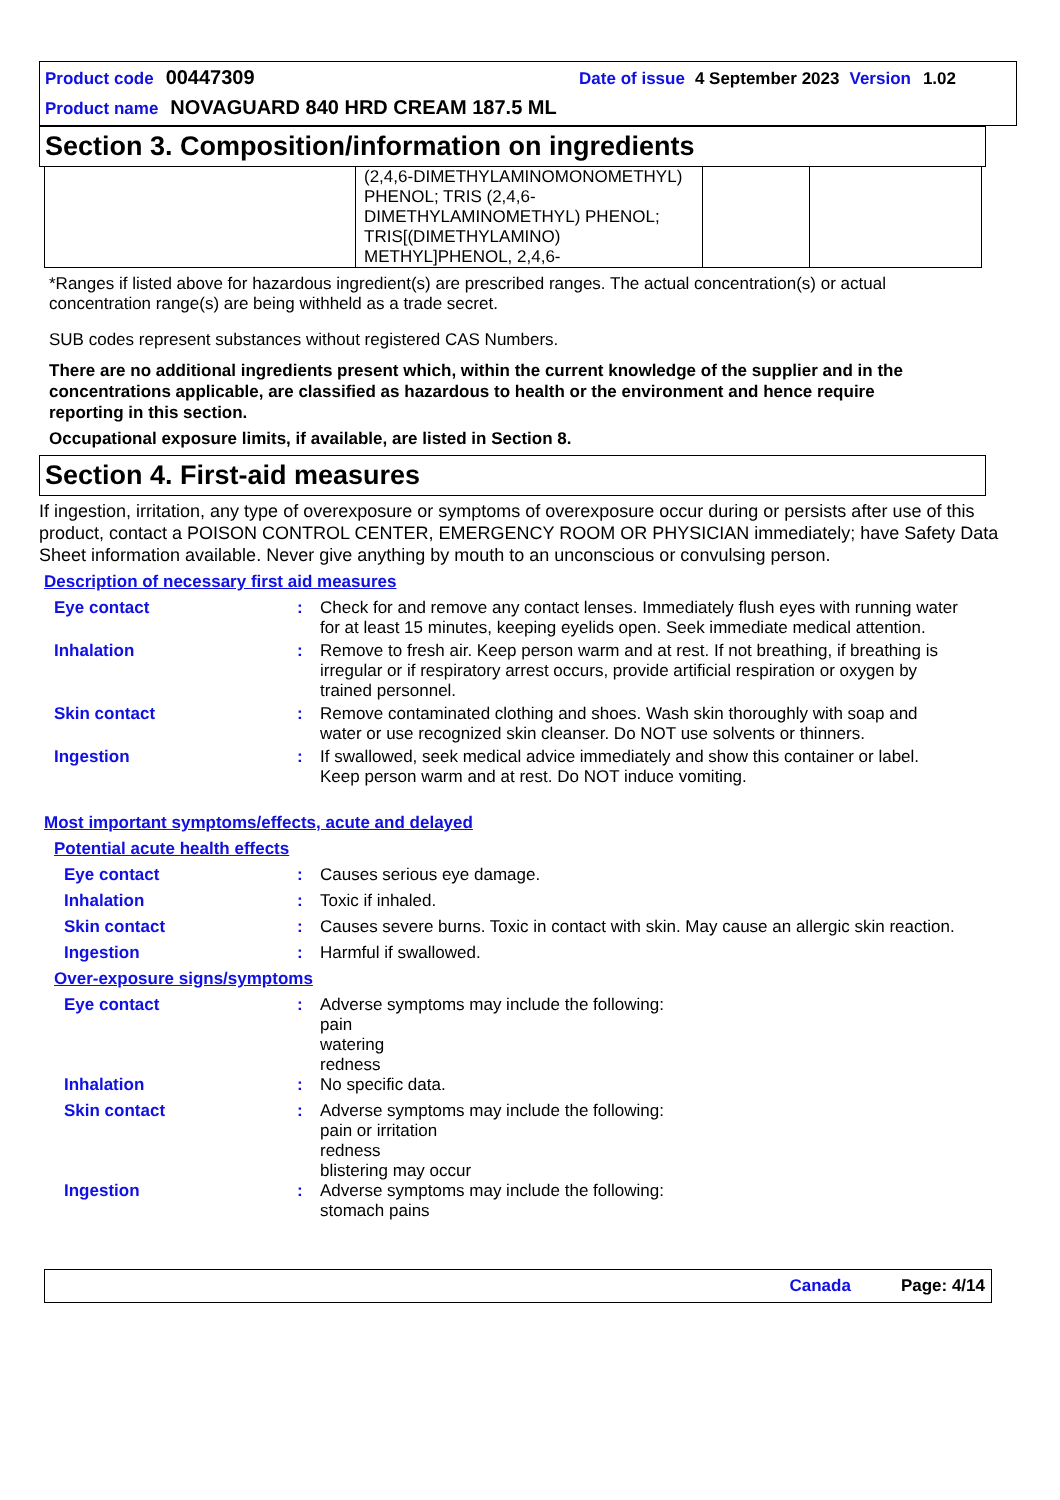Product code 00447309 Date of issue 4 September 2023 Version 1.02
Product name NOVAGUARD 840 HRD CREAM 187.5 ML
Section 3. Composition/information on ingredients
| | (2,4,6-DIMETHYLAMINOMONOMETHYL) PHENOL; TRIS (2,4,6-DIMETHYLAMINOMETHYL) PHENOL; TRIS[(DIMETHYLAMINO) METHYL]PHENOL, 2,4,6- | | |
*Ranges if listed above for hazardous ingredient(s) are prescribed ranges. The actual concentration(s) or actual concentration range(s) are being withheld as a trade secret.
SUB codes represent substances without registered CAS Numbers.
There are no additional ingredients present which, within the current knowledge of the supplier and in the concentrations applicable, are classified as hazardous to health or the environment and hence require reporting in this section.
Occupational exposure limits, if available, are listed in Section 8.
Section 4. First-aid measures
If ingestion, irritation, any type of overexposure or symptoms of overexposure occur during or persists after use of this product, contact a POISON CONTROL CENTER, EMERGENCY ROOM OR PHYSICIAN immediately; have Safety Data Sheet information available. Never give anything by mouth to an unconscious or convulsing person.
Description of necessary first aid measures
| Eye contact | : | Check for and remove any contact lenses. Immediately flush eyes with running water for at least 15 minutes, keeping eyelids open. Seek immediate medical attention. |
| Inhalation | : | Remove to fresh air. Keep person warm and at rest. If not breathing, if breathing is irregular or if respiratory arrest occurs, provide artificial respiration or oxygen by trained personnel. |
| Skin contact | : | Remove contaminated clothing and shoes. Wash skin thoroughly with soap and water or use recognized skin cleanser. Do NOT use solvents or thinners. |
| Ingestion | : | If swallowed, seek medical advice immediately and show this container or label. Keep person warm and at rest. Do NOT induce vomiting. |
Most important symptoms/effects, acute and delayed
Potential acute health effects
| Eye contact | : | Causes serious eye damage. |
| Inhalation | : | Toxic if inhaled. |
| Skin contact | : | Causes severe burns. Toxic in contact with skin. May cause an allergic skin reaction. |
| Ingestion | : | Harmful if swallowed. |
Over-exposure signs/symptoms
| Eye contact | : | Adverse symptoms may include the following: pain watering redness |
| Inhalation | : | No specific data. |
| Skin contact | : | Adverse symptoms may include the following: pain or irritation redness blistering may occur |
| Ingestion | : | Adverse symptoms may include the following: stomach pains |
Canada Page: 4/14